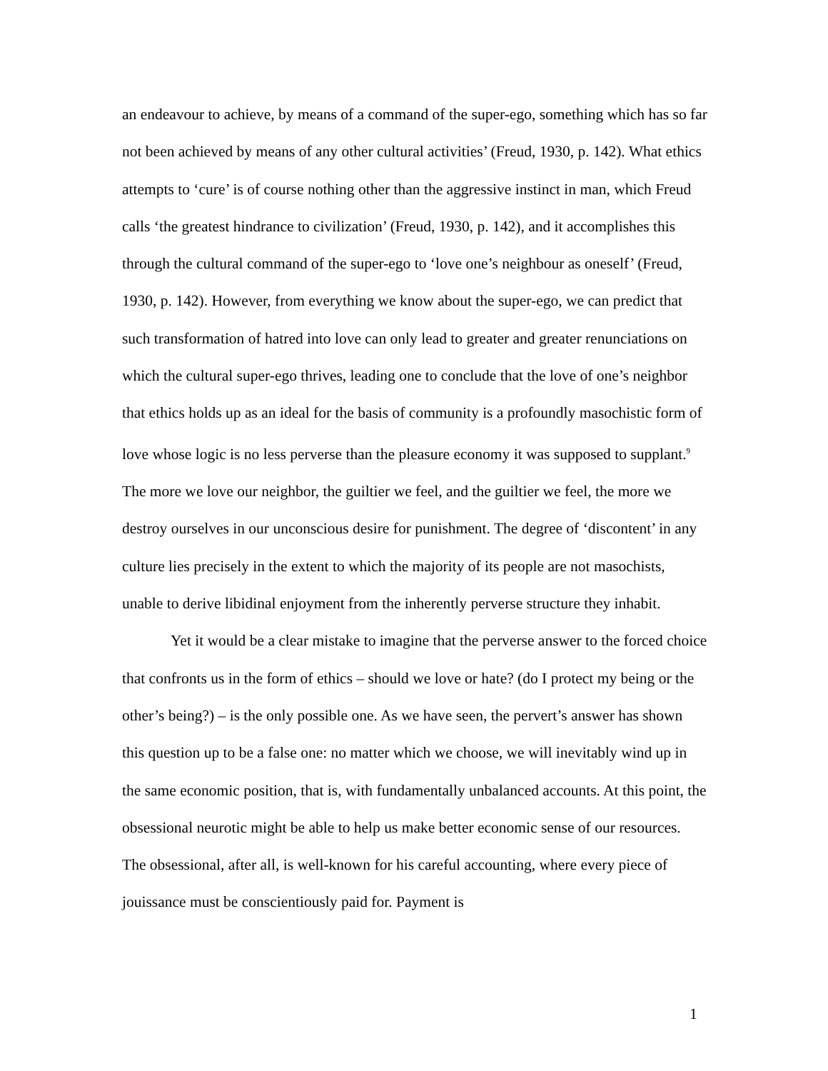an endeavour to achieve, by means of a command of the super-ego, something which has so far not been achieved by means of any other cultural activities’ (Freud, 1930, p. 142). What ethics attempts to ‘cure’ is of course nothing other than the aggressive instinct in man, which Freud calls ‘the greatest hindrance to civilization’ (Freud, 1930, p. 142), and it accomplishes this through the cultural command of the super-ego to ‘love one’s neighbour as oneself’ (Freud, 1930, p. 142). However, from everything we know about the super-ego, we can predict that such transformation of hatred into love can only lead to greater and greater renunciations on which the cultural super-ego thrives, leading one to conclude that the love of one’s neighbor that ethics holds up as an ideal for the basis of community is a profoundly masochistic form of love whose logic is no less perverse than the pleasure economy it was supposed to supplant.<sup>9</sup> The more we love our neighbor, the guiltier we feel, and the guiltier we feel, the more we destroy ourselves in our unconscious desire for punishment. The degree of ‘discontent’ in any culture lies precisely in the extent to which the majority of its people are not masochists, unable to derive libidinal enjoyment from the inherently perverse structure they inhabit.
Yet it would be a clear mistake to imagine that the perverse answer to the forced choice that confronts us in the form of ethics – should we love or hate? (do I protect my being or the other’s being?) – is the only possible one. As we have seen, the pervert’s answer has shown this question up to be a false one: no matter which we choose, we will inevitably wind up in the same economic position, that is, with fundamentally unbalanced accounts. At this point, the obsessional neurotic might be able to help us make better economic sense of our resources. The obsessional, after all, is well-known for his careful accounting, where every piece of jouissance must be conscientiously paid for. Payment is
1